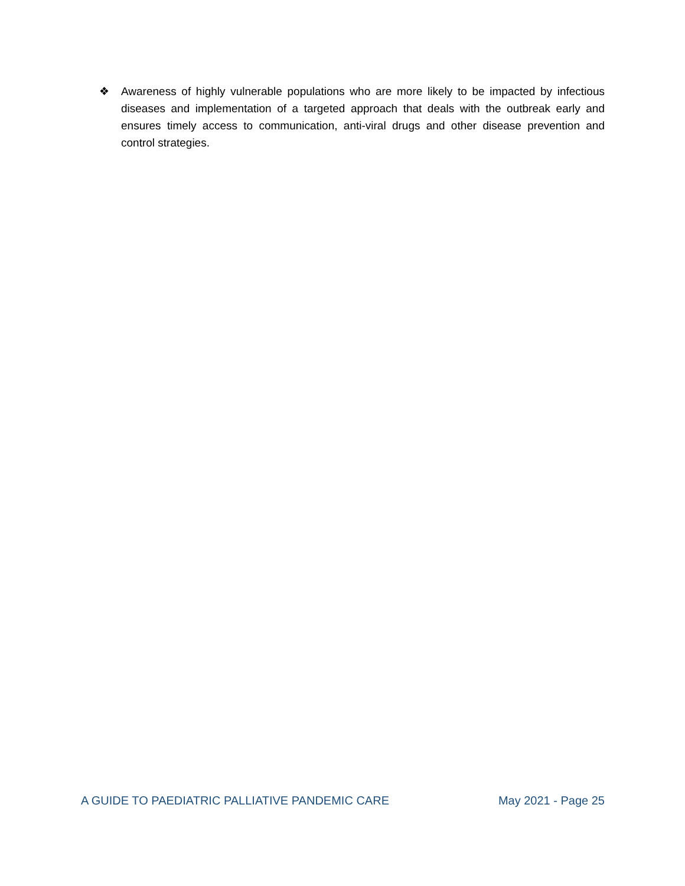❖ Awareness of highly vulnerable populations who are more likely to be impacted by infectious diseases and implementation of a targeted approach that deals with the outbreak early and ensures timely access to communication, anti-viral drugs and other disease prevention and control strategies.
A GUIDE TO PAEDIATRIC PALLIATIVE PANDEMIC CARE May 2021 - Page 25